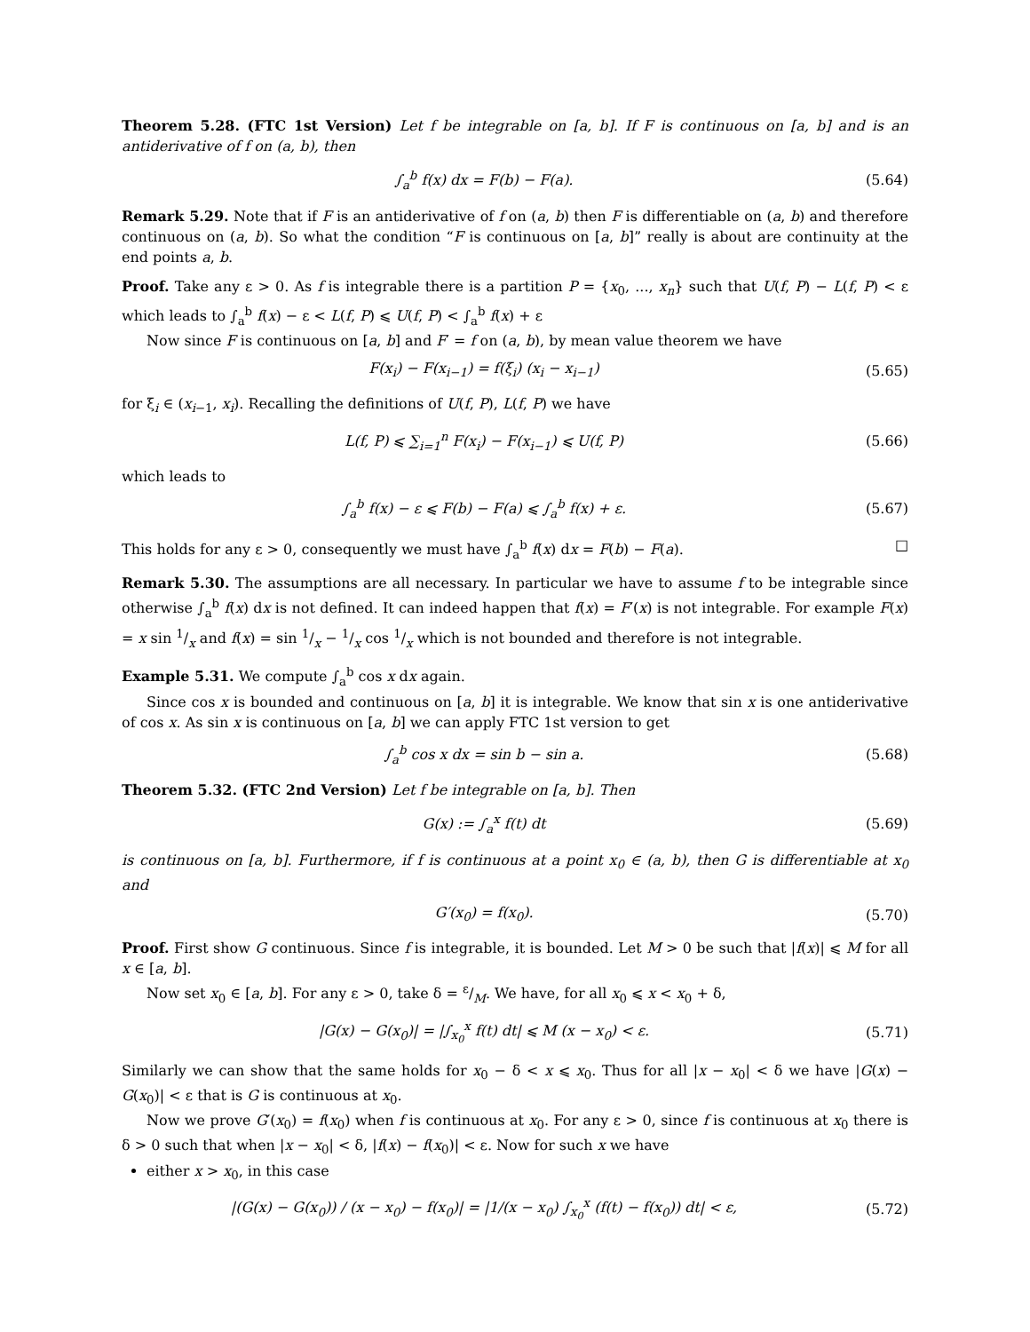Theorem 5.28. (FTC 1st Version) Let f be integrable on [a, b]. If F is continuous on [a, b] and is an antiderivative of f on (a, b), then
∫<sub>a</sub><sup>b</sup> f(x) dx = F(b) − F(a). (5.64)
Remark 5.29. Note that if F is an antiderivative of f on (a, b) then F is differentiable on (a, b) and therefore continuous on (a, b). So what the condition “F is continuous on [a, b]” really is about are continuity at the end points a, b.
Proof. Take any ε > 0. As f is integrable there is a partition P = {x<sub>0</sub>, ..., x<sub>n</sub>} such that U(f, P) − L(f, P) < ε which leads to ∫<sub>a</sub><sup>b</sup> f(x) − ε < L(f, P) ⩽ U(f, P) < ∫<sub>a</sub><sup>b</sup> f(x) + ε
Now since F is continuous on [a, b] and F′ = f on (a, b), by mean value theorem we have
F(x<sub>i</sub>) − F(x<sub>i−1</sub>) = f(ξ<sub>i</sub>) (x<sub>i</sub> − x<sub>i−1</sub>) (5.65)
for ξ<sub>i</sub> ∈ (x<sub>i−1</sub>, x<sub>i</sub>). Recalling the definitions of U(f, P), L(f, P) we have
L(f, P) ⩽ ∑<sub>i=1</sub><sup>n</sup> F(x<sub>i</sub>) − F(x<sub>i−1</sub>) ⩽ U(f, P) (5.66)
which leads to
∫<sub>a</sub><sup>b</sup> f(x) − ε ⩽ F(b) − F(a) ⩽ ∫<sub>a</sub><sup>b</sup> f(x) + ε. (5.67)
This holds for any ε > 0, consequently we must have ∫<sub>a</sub><sup>b</sup> f(x) dx = F(b) − F(a). □
Remark 5.30. The assumptions are all necessary. In particular we have to assume f to be integrable since otherwise ∫<sub>a</sub><sup>b</sup> f(x) dx is not defined. It can indeed happen that f(x) = F′(x) is not integrable. For example F(x) = x sin 1/x and f(x) = sin 1/x − 1/x cos 1/x which is not bounded and therefore is not integrable.
Example 5.31. We compute ∫<sub>a</sub><sup>b</sup> cos x dx again.
Since cos x is bounded and continuous on [a, b] it is integrable. We know that sin x is one antiderivative of cos x. As sin x is continuous on [a, b] we can apply FTC 1st version to get
∫<sub>a</sub><sup>b</sup> cos x dx = sin b − sin a. (5.68)
Theorem 5.32. (FTC 2nd Version) Let f be integrable on [a, b]. Then
G(x) := ∫<sub>a</sub><sup>x</sup> f(t) dt (5.69)
is continuous on [a, b]. Furthermore, if f is continuous at a point x<sub>0</sub> ∈ (a, b), then G is differentiable at x<sub>0</sub> and
G′(x<sub>0</sub>) = f(x<sub>0</sub>). (5.70)
Proof. First show G continuous. Since f is integrable, it is bounded. Let M > 0 be such that |f(x)| ⩽ M for all x ∈ [a, b].
Now set x<sub>0</sub> ∈ [a, b]. For any ε > 0, take δ = ε/M. We have, for all x<sub>0</sub> ⩽ x < x<sub>0</sub> + δ,
|G(x) − G(x<sub>0</sub>)| = |∫<sub>x<sub>0</sub></sub><sup>x</sup> f(t) dt| ⩽ M (x − x<sub>0</sub>) < ε. (5.71)
Similarly we can show that the same holds for x<sub>0</sub> − δ < x ⩽ x<sub>0</sub>. Thus for all |x − x<sub>0</sub>| < δ we have |G(x) − G(x<sub>0</sub>)| < ε that is G is continuous at x<sub>0</sub>.
Now we prove G′(x<sub>0</sub>) = f(x<sub>0</sub>) when f is continuous at x<sub>0</sub>. For any ε > 0, since f is continuous at x<sub>0</sub> there is δ > 0 such that when |x − x<sub>0</sub>| < δ, |f(x) − f(x<sub>0</sub>)| < ε. Now for such x we have
either x > x<sub>0</sub>, in this case
|(G(x) − G(x<sub>0</sub>)) / (x − x<sub>0</sub>) − f(x<sub>0</sub>)| = |1/(x − x<sub>0</sub>) ∫<sub>x<sub>0</sub></sub><sup>x</sup> (f(t) − f(x<sub>0</sub>)) dt| < ε, (5.72)